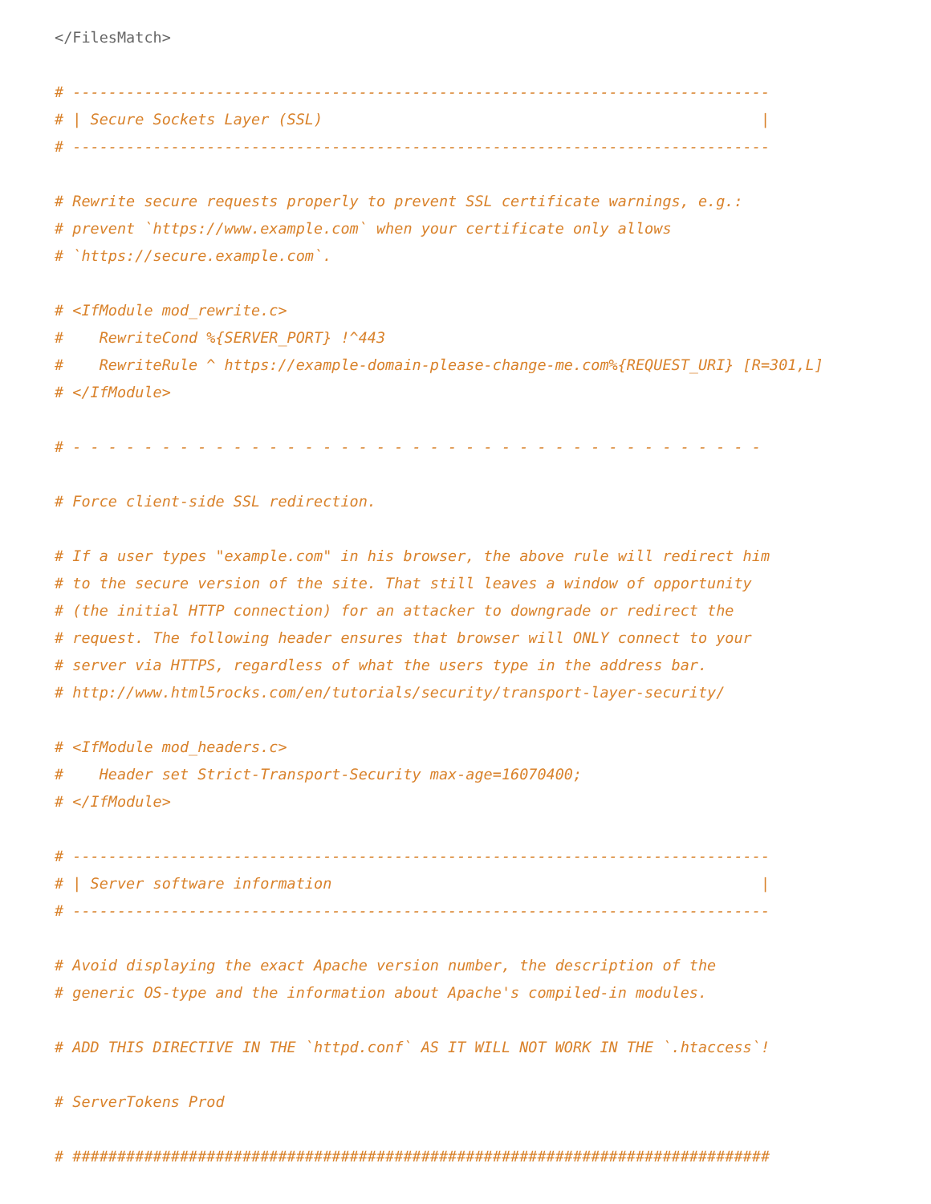</FilesMatch>

# ------------------------------------------------------------------------------
# | Secure Sockets Layer (SSL)                                                 |
# ------------------------------------------------------------------------------

# Rewrite secure requests properly to prevent SSL certificate warnings, e.g.:
# prevent `https://www.example.com` when your certificate only allows
# `https://secure.example.com`.

# <IfModule mod_rewrite.c>
#    RewriteCond %{SERVER_PORT} !^443
#    RewriteRule ^ https://example-domain-please-change-me.com%{REQUEST_URI} [R=301,L]
# </IfModule>

# - - - - - - - - - - - - - - - - - - - - - - - - - - - - - - - - - - - - - - -

# Force client-side SSL redirection.

# If a user types "example.com" in his browser, the above rule will redirect him
# to the secure version of the site. That still leaves a window of opportunity
# (the initial HTTP connection) for an attacker to downgrade or redirect the
# request. The following header ensures that browser will ONLY connect to your
# server via HTTPS, regardless of what the users type in the address bar.
# http://www.html5rocks.com/en/tutorials/security/transport-layer-security/

# <IfModule mod_headers.c>
#    Header set Strict-Transport-Security max-age=16070400;
# </IfModule>

# ------------------------------------------------------------------------------
# | Server software information                                                |
# ------------------------------------------------------------------------------

# Avoid displaying the exact Apache version number, the description of the
# generic OS-type and the information about Apache's compiled-in modules.

# ADD THIS DIRECTIVE IN THE `httpd.conf` AS IT WILL NOT WORK IN THE `.htaccess`!

# ServerTokens Prod

# ##############################################################################